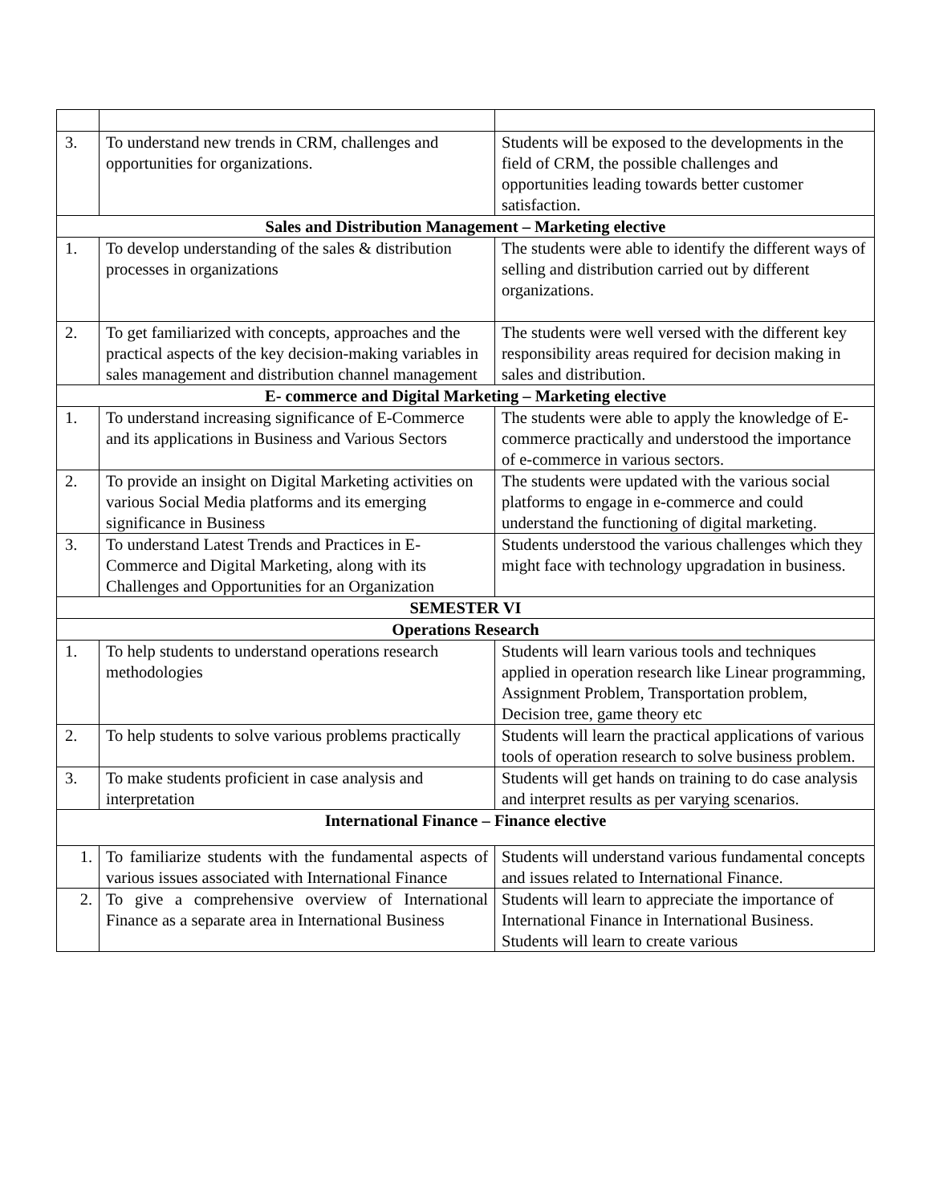| 3. | To understand new trends in CRM, challenges and opportunities for organizations. | Students will be exposed to the developments in the field of CRM, the possible challenges and opportunities leading towards better customer satisfaction. |
| Sales and Distribution Management – Marketing elective | | |
| 1. | To develop understanding of the sales & distribution processes in organizations | The students were able to identify the different ways of selling and distribution carried out by different organizations. |
| 2. | To get familiarized with concepts, approaches and the practical aspects of the key decision-making variables in sales management and distribution channel management | The students were well versed with the different key responsibility areas required for decision making in sales and distribution. |
| E- commerce and Digital Marketing – Marketing elective | | |
| 1. | To understand increasing significance of E-Commerce and its applications in Business and Various Sectors | The students were able to apply the knowledge of E-commerce practically and understood the importance of e-commerce in various sectors. |
| 2. | To provide an insight on Digital Marketing activities on various Social Media platforms and its emerging significance in Business | The students were updated with the various social platforms to engage in e-commerce and could understand the functioning of digital marketing. |
| 3. | To understand Latest Trends and Practices in E-Commerce and Digital Marketing, along with its Challenges and Opportunities for an Organization | Students understood the various challenges which they might face with technology upgradation in business. |
| SEMESTER VI | | |
| Operations Research | | |
| 1. | To help students to understand operations research methodologies | Students will learn various tools and techniques applied in operation research like Linear programming, Assignment Problem, Transportation problem, Decision tree, game theory etc |
| 2. | To help students to solve various problems practically | Students will learn the practical applications of various tools of operation research to solve business problem. |
| 3. | To make students proficient in case analysis and interpretation | Students will get hands on training to do case analysis and interpret results as per varying scenarios. |
| International Finance – Finance elective | | |
| 1. | To familiarize students with the fundamental aspects of various issues associated with International Finance | Students will understand various fundamental concepts and issues related to International Finance. |
| 2. | To give a comprehensive overview of International Finance as a separate area in International Business | Students will learn to appreciate the importance of International Finance in International Business. Students will learn to create various |